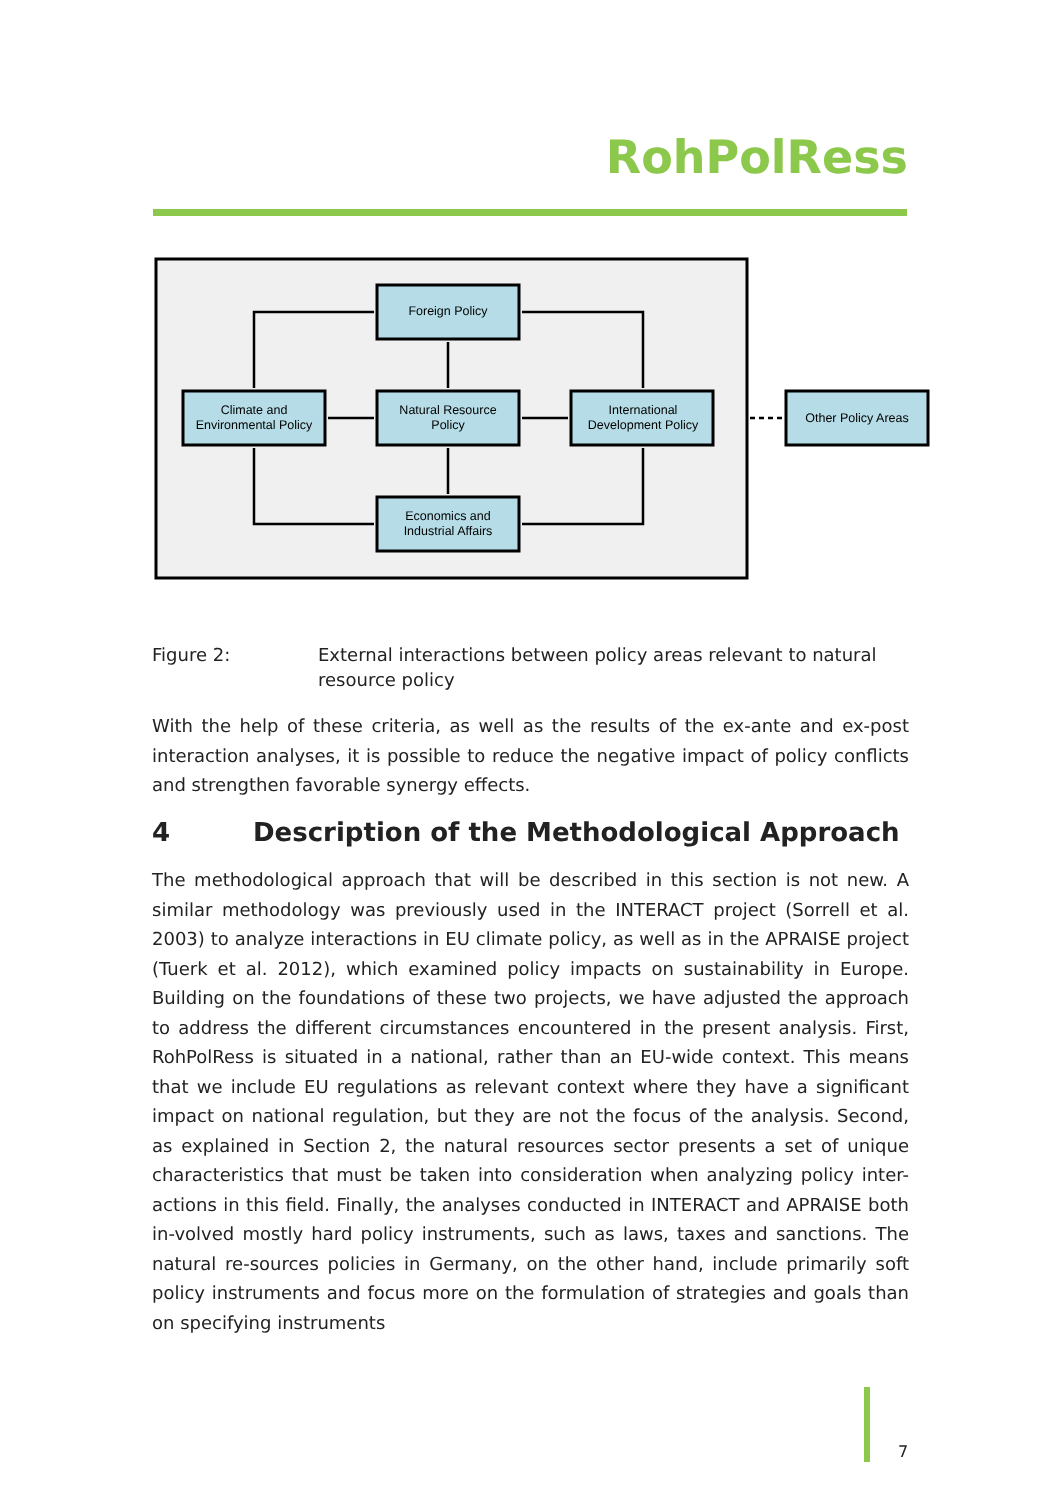RohPolRess
Foreign Policy
Climate and
Environmental Policy
Natural Resource
Policy
International
Development Policy
Economics and
Industrial Affairs
Other Policy Areas
Figure 2: External interactions between policy areas relevant to natural resource policy
With the help of these criteria, as well as the results of the ex-ante and ex-post interaction analyses, it is possible to reduce the negative impact of policy conflicts and strengthen favorable synergy effects.
4 Description of the Methodological Approach
The methodological approach that will be described in this section is not new. A similar methodology was previously used in the INTERACT project (Sorrell et al. 2003) to analyze interactions in EU climate policy, as well as in the APRAISE project (Tuerk et al. 2012), which examined policy impacts on sustainability in Europe. Building on the foundations of these two projects, we have adjusted the approach to address the different circumstances encountered in the present analysis. First, RohPolRess is situated in a national, rather than an EU-wide context. This means that we include EU regulations as relevant context where they have a significant impact on national regulation, but they are not the focus of the analysis. Second, as explained in Section 2, the natural resources sector presents a set of unique characteristics that must be taken into consideration when analyzing policy inter-actions in this field. Finally, the analyses conducted in INTERACT and APRAISE both in-volved mostly hard policy instruments, such as laws, taxes and sanctions. The natural re-sources policies in Germany, on the other hand, include primarily soft policy instruments and focus more on the formulation of strategies and goals than on specifying instruments
7